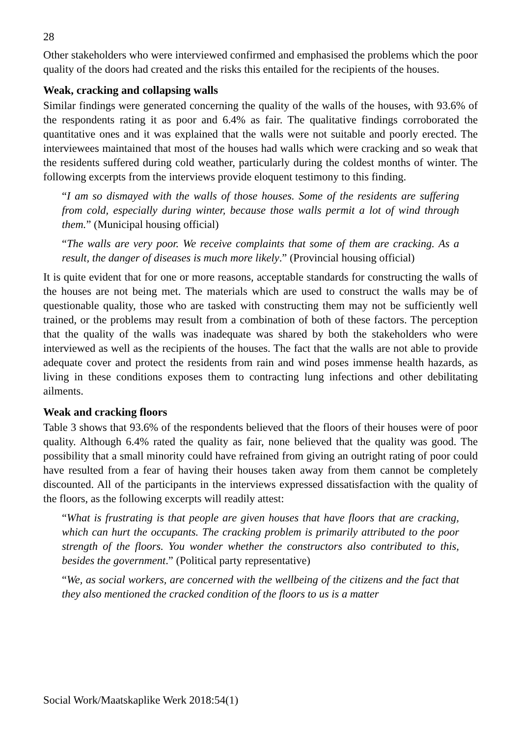28
Other stakeholders who were interviewed confirmed and emphasised the problems which the poor quality of the doors had created and the risks this entailed for the recipients of the houses.
Weak, cracking and collapsing walls
Similar findings were generated concerning the quality of the walls of the houses, with 93.6% of the respondents rating it as poor and 6.4% as fair. The qualitative findings corroborated the quantitative ones and it was explained that the walls were not suitable and poorly erected. The interviewees maintained that most of the houses had walls which were cracking and so weak that the residents suffered during cold weather, particularly during the coldest months of winter. The following excerpts from the interviews provide eloquent testimony to this finding.
“I am so dismayed with the walls of those houses. Some of the residents are suffering from cold, especially during winter, because those walls permit a lot of wind through them.” (Municipal housing official)
“The walls are very poor. We receive complaints that some of them are cracking. As a result, the danger of diseases is much more likely.” (Provincial housing official)
It is quite evident that for one or more reasons, acceptable standards for constructing the walls of the houses are not being met. The materials which are used to construct the walls may be of questionable quality, those who are tasked with constructing them may not be sufficiently well trained, or the problems may result from a combination of both of these factors. The perception that the quality of the walls was inadequate was shared by both the stakeholders who were interviewed as well as the recipients of the houses. The fact that the walls are not able to provide adequate cover and protect the residents from rain and wind poses immense health hazards, as living in these conditions exposes them to contracting lung infections and other debilitating ailments.
Weak and cracking floors
Table 3 shows that 93.6% of the respondents believed that the floors of their houses were of poor quality. Although 6.4% rated the quality as fair, none believed that the quality was good. The possibility that a small minority could have refrained from giving an outright rating of poor could have resulted from a fear of having their houses taken away from them cannot be completely discounted. All of the participants in the interviews expressed dissatisfaction with the quality of the floors, as the following excerpts will readily attest:
“What is frustrating is that people are given houses that have floors that are cracking, which can hurt the occupants. The cracking problem is primarily attributed to the poor strength of the floors. You wonder whether the constructors also contributed to this, besides the government.” (Political party representative)
“We, as social workers, are concerned with the wellbeing of the citizens and the fact that they also mentioned the cracked condition of the floors to us is a matter
Social Work/Maatskaplike Werk 2018:54(1)